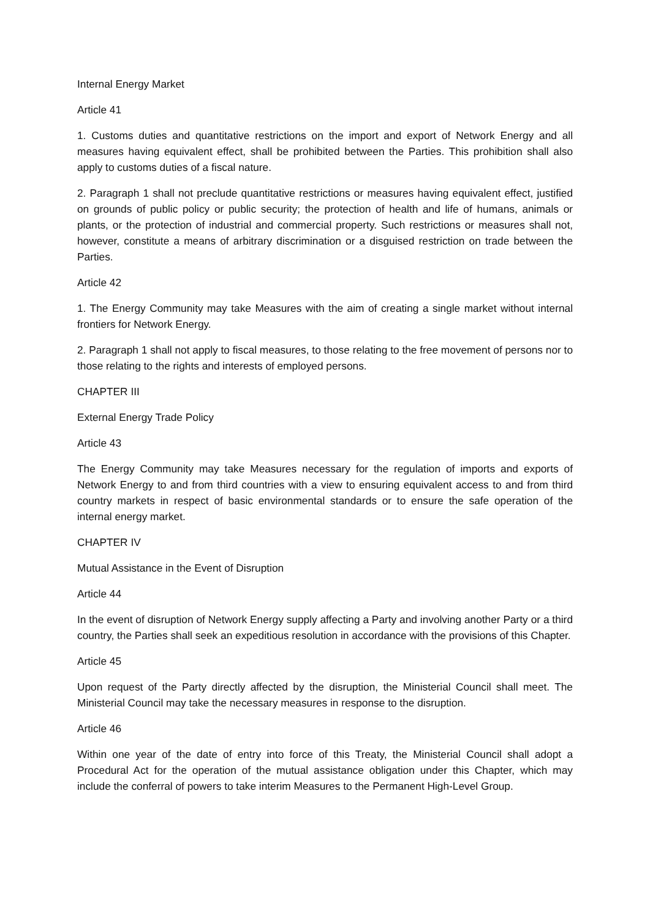Internal Energy Market
Article 41
1. Customs duties and quantitative restrictions on the import and export of Network Energy and all measures having equivalent effect, shall be prohibited between the Parties. This prohibition shall also apply to customs duties of a fiscal nature.
2. Paragraph 1 shall not preclude quantitative restrictions or measures having equivalent effect, justified on grounds of public policy or public security; the protection of health and life of humans, animals or plants, or the protection of industrial and commercial property. Such restrictions or measures shall not, however, constitute a means of arbitrary discrimination or a disguised restriction on trade between the Parties.
Article 42
1. The Energy Community may take Measures with the aim of creating a single market without internal frontiers for Network Energy.
2. Paragraph 1 shall not apply to fiscal measures, to those relating to the free movement of persons nor to those relating to the rights and interests of employed persons.
CHAPTER III
External Energy Trade Policy
Article 43
The Energy Community may take Measures necessary for the regulation of imports and exports of Network Energy to and from third countries with a view to ensuring equivalent access to and from third country markets in respect of basic environmental standards or to ensure the safe operation of the internal energy market.
CHAPTER IV
Mutual Assistance in the Event of Disruption
Article 44
In the event of disruption of Network Energy supply affecting a Party and involving another Party or a third country, the Parties shall seek an expeditious resolution in accordance with the provisions of this Chapter.
Article 45
Upon request of the Party directly affected by the disruption, the Ministerial Council shall meet. The Ministerial Council may take the necessary measures in response to the disruption.
Article 46
Within one year of the date of entry into force of this Treaty, the Ministerial Council shall adopt a Procedural Act for the operation of the mutual assistance obligation under this Chapter, which may include the conferral of powers to take interim Measures to the Permanent High-Level Group.